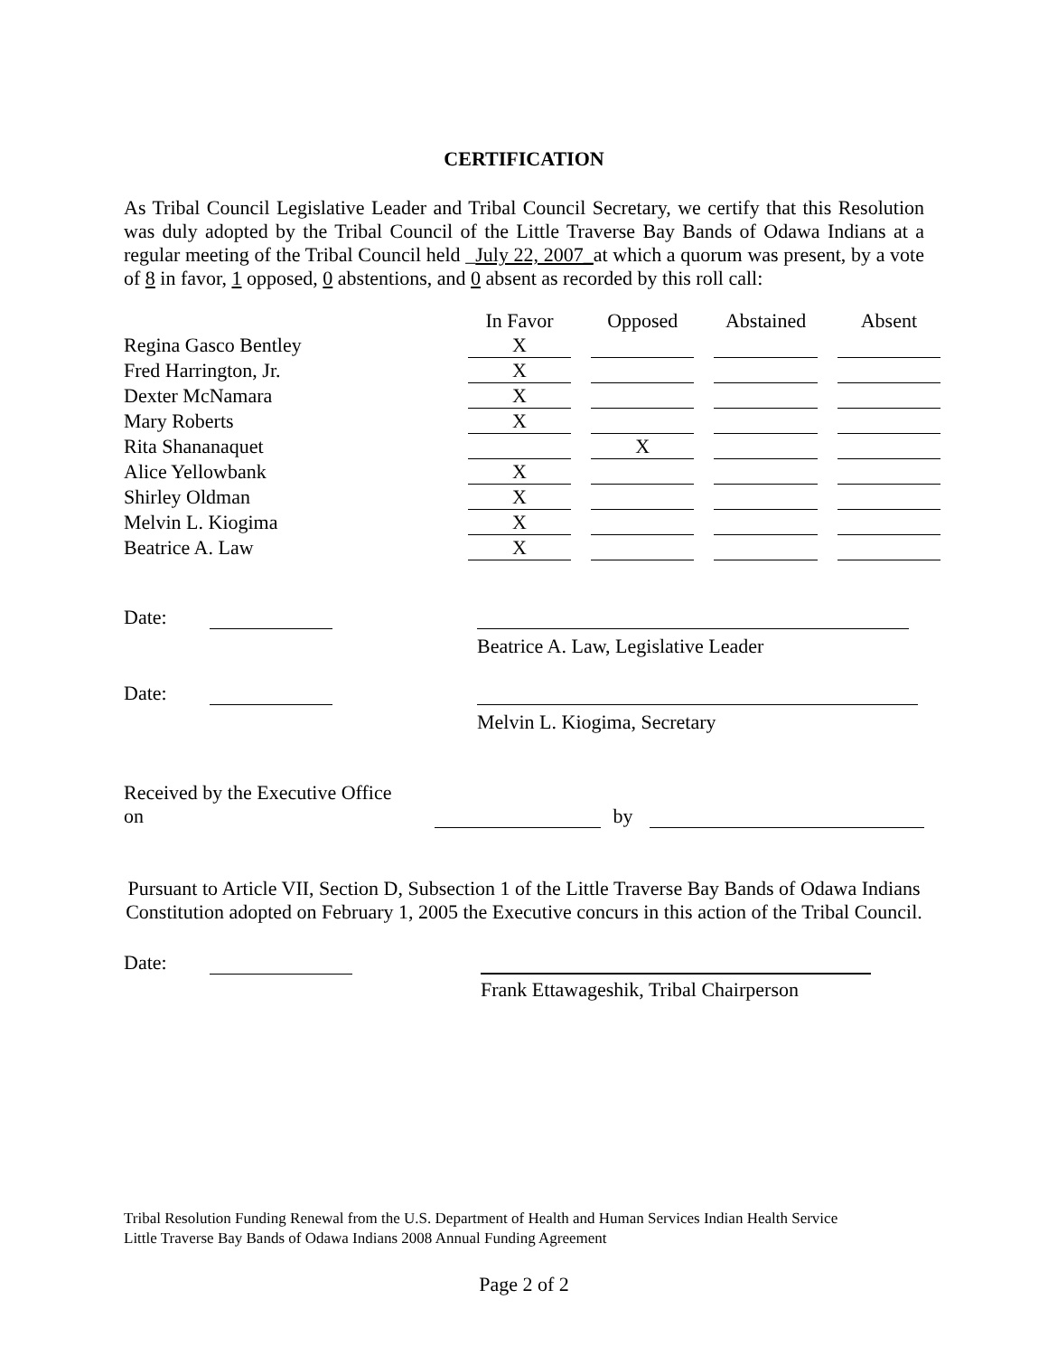CERTIFICATION
As Tribal Council Legislative Leader and Tribal Council Secretary, we certify that this Resolution was duly adopted by the Tribal Council of the Little Traverse Bay Bands of Odawa Indians at a regular meeting of the Tribal Council held _July 22, 2007_at which a quorum was present, by a vote of 8 in favor, 1 opposed, 0 abstentions, and 0 absent as recorded by this roll call:
| | In Favor | | Opposed | | Abstained | | Absent |
| Regina Gasco Bentley | X | | | | | | |
| Fred Harrington, Jr. | X | | | | | | |
| Dexter McNamara | X | | | | | | |
| Mary Roberts | X | | | | | | |
| Rita Shananaquet | | | X | | | | |
| Alice Yellowbank | X | | | | | | |
| Shirley Oldman | X | | | | | | |
| Melvin L. Kiogima | X | | | | | | |
| Beatrice A. Law | X | | | | | | |
Date:
Beatrice A. Law, Legislative Leader
Date:
Melvin L. Kiogima, Secretary
Received by the Executive Office on by
Pursuant to Article VII, Section D, Subsection 1 of the Little Traverse Bay Bands of Odawa Indians Constitution adopted on February 1, 2005 the Executive concurs in this action of the Tribal Council.
Date:
Frank Ettawageshik, Tribal Chairperson
Tribal Resolution Funding Renewal from the U.S. Department of Health and Human Services Indian Health Service
Little Traverse Bay Bands of Odawa Indians 2008 Annual Funding Agreement
Page 2 of 2